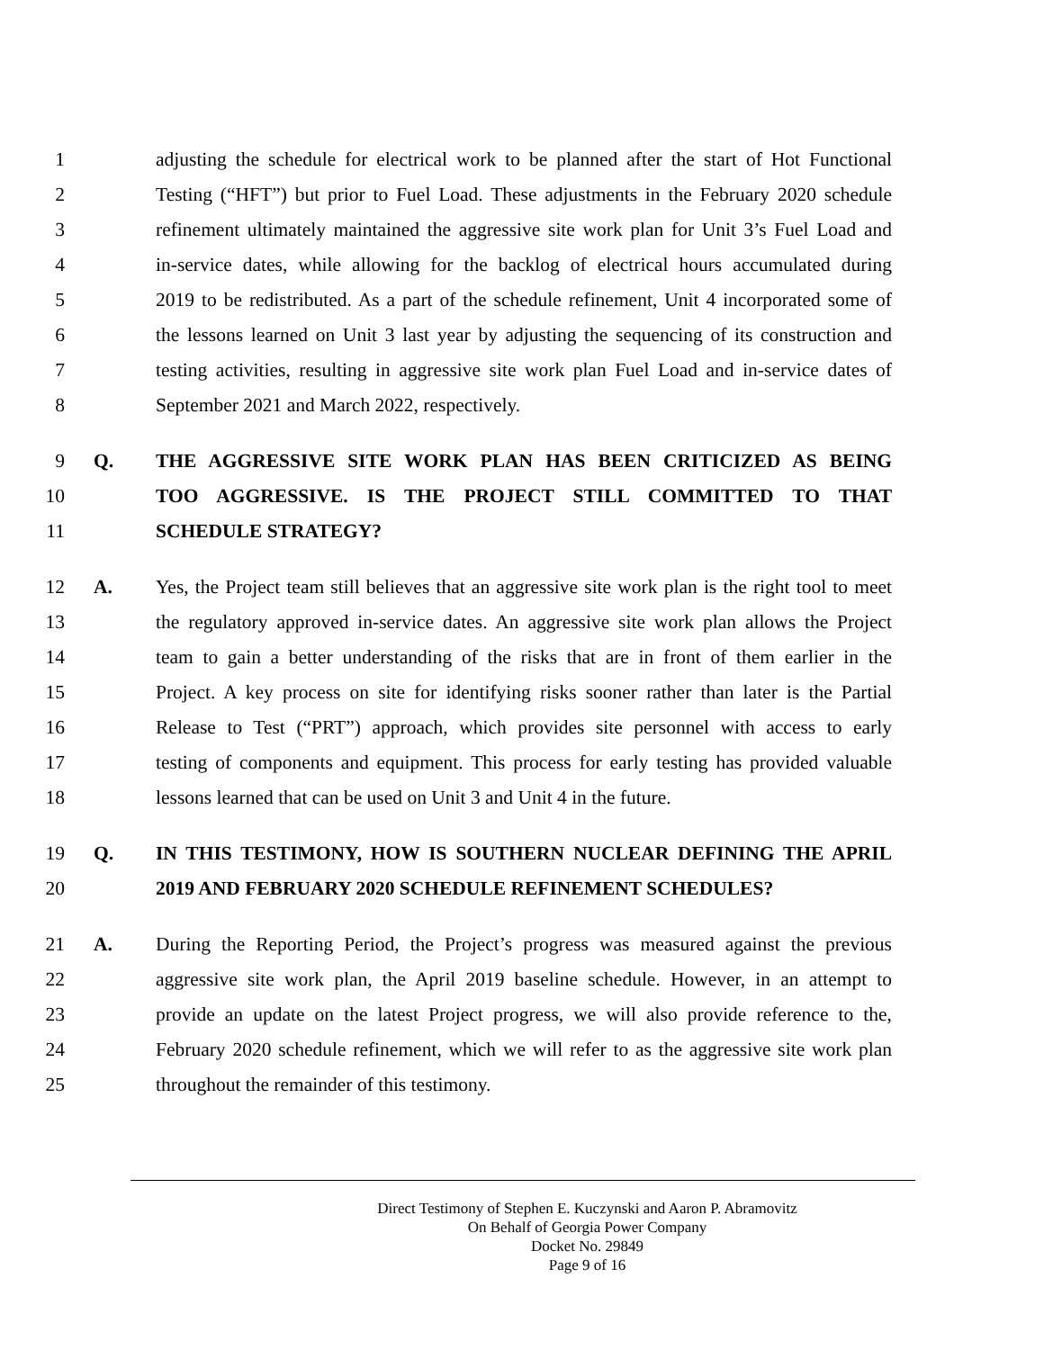1 adjusting the schedule for electrical work to be planned after the start of Hot Functional
2 Testing (“HFT”) but prior to Fuel Load. These adjustments in the February 2020 schedule
3 refinement ultimately maintained the aggressive site work plan for Unit 3’s Fuel Load and
4 in-service dates, while allowing for the backlog of electrical hours accumulated during
5 2019 to be redistributed. As a part of the schedule refinement, Unit 4 incorporated some of
6 the lessons learned on Unit 3 last year by adjusting the sequencing of its construction and
7 testing activities, resulting in aggressive site work plan Fuel Load and in-service dates of
8 September 2021 and March 2022, respectively.
9 Q. THE AGGRESSIVE SITE WORK PLAN HAS BEEN CRITICIZED AS BEING
10 TOO AGGRESSIVE. IS THE PROJECT STILL COMMITTED TO THAT
11 SCHEDULE STRATEGY?
12 A. Yes, the Project team still believes that an aggressive site work plan is the right tool to meet
13 the regulatory approved in-service dates. An aggressive site work plan allows the Project
14 team to gain a better understanding of the risks that are in front of them earlier in the
15 Project. A key process on site for identifying risks sooner rather than later is the Partial
16 Release to Test (“PRT”) approach, which provides site personnel with access to early
17 testing of components and equipment. This process for early testing has provided valuable
18 lessons learned that can be used on Unit 3 and Unit 4 in the future.
19 Q. IN THIS TESTIMONY, HOW IS SOUTHERN NUCLEAR DEFINING THE APRIL
20 2019 AND FEBRUARY 2020 SCHEDULE REFINEMENT SCHEDULES?
21 A. During the Reporting Period, the Project’s progress was measured against the previous
22 aggressive site work plan, the April 2019 baseline schedule. However, in an attempt to
23 provide an update on the latest Project progress, we will also provide reference to the,
24 February 2020 schedule refinement, which we will refer to as the aggressive site work plan
25 throughout the remainder of this testimony.
Direct Testimony of Stephen E. Kuczynski and Aaron P. Abramovitz
On Behalf of Georgia Power Company
Docket No. 29849
Page 9 of 16